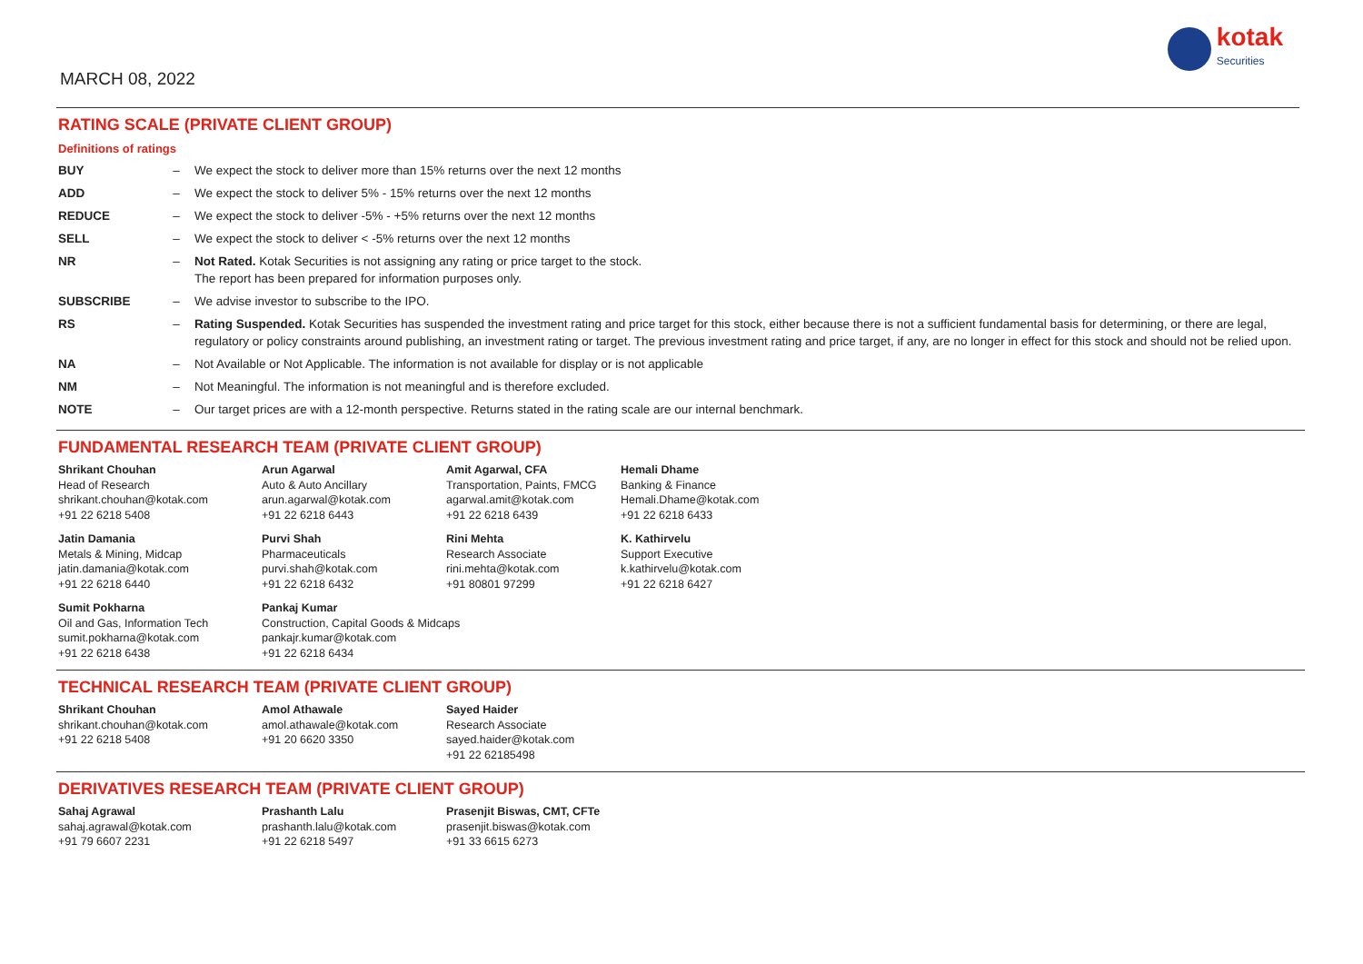MARCH 08, 2022
kotak
Securities
RATING SCALE (PRIVATE CLIENT GROUP)
Definitions of ratings
| BUY | – | We expect the stock to deliver more than 15% returns over the next 12 months |
| ADD | – | We expect the stock to deliver 5% - 15% returns over the next 12 months |
| REDUCE | – | We expect the stock to deliver -5% - +5% returns over the next 12 months |
| SELL | – | We expect the stock to deliver < -5% returns over the next 12 months |
| NR | – | Not Rated. Kotak Securities is not assigning any rating or price target to the stock. The report has been prepared for information purposes only. |
| SUBSCRIBE | – | We advise investor to subscribe to the IPO. |
| RS | – | Rating Suspended. Kotak Securities has suspended the investment rating and price target for this stock, either because there is not a sufficient fundamental basis for determining, or there are legal, regulatory or policy constraints around publishing, an investment rating or target. The previous investment rating and price target, if any, are no longer in effect for this stock and should not be relied upon. |
| NA | – | Not Available or Not Applicable. The information is not available for display or is not applicable |
| NM | – | Not Meaningful. The information is not meaningful and is therefore excluded. |
| NOTE | – | Our target prices are with a 12-month perspective. Returns stated in the rating scale are our internal benchmark. |
FUNDAMENTAL RESEARCH TEAM (PRIVATE CLIENT GROUP)
Shrikant Chouhan
Head of Research
shrikant.chouhan@kotak.com
+91 22 6218 5408
Arun Agarwal
Auto & Auto Ancillary
arun.agarwal@kotak.com
+91 22 6218 6443
Amit Agarwal, CFA
Transportation, Paints, FMCG
agarwal.amit@kotak.com
+91 22 6218 6439
Hemali Dhame
Banking & Finance
Hemali.Dhame@kotak.com
+91 22 6218 6433
Jatin Damania
Metals & Mining, Midcap
jatin.damania@kotak.com
+91 22 6218 6440
Purvi Shah
Pharmaceuticals
purvi.shah@kotak.com
+91 22 6218 6432
Rini Mehta
Research Associate
rini.mehta@kotak.com
+91 80801 97299
K. Kathirvelu
Support Executive
k.kathirvelu@kotak.com
+91 22 6218 6427
Sumit Pokharna
Oil and Gas, Information Tech
sumit.pokharna@kotak.com
+91 22 6218 6438
Pankaj Kumar
Construction, Capital Goods & Midcaps
pankajr.kumar@kotak.com
+91 22 6218 6434
TECHNICAL RESEARCH TEAM (PRIVATE CLIENT GROUP)
Shrikant Chouhan
shrikant.chouhan@kotak.com
+91 22 6218 5408
Amol Athawale
amol.athawale@kotak.com
+91 20 6620 3350
Sayed Haider
Research Associate
sayed.haider@kotak.com
+91 22 62185498
DERIVATIVES RESEARCH TEAM (PRIVATE CLIENT GROUP)
Sahaj Agrawal
sahaj.agrawal@kotak.com
+91 79 6607 2231
Prashanth Lalu
prashanth.lalu@kotak.com
+91 22 6218 5497
Prasenjit Biswas, CMT, CFTe
prasenjit.biswas@kotak.com
+91 33 6615 6273